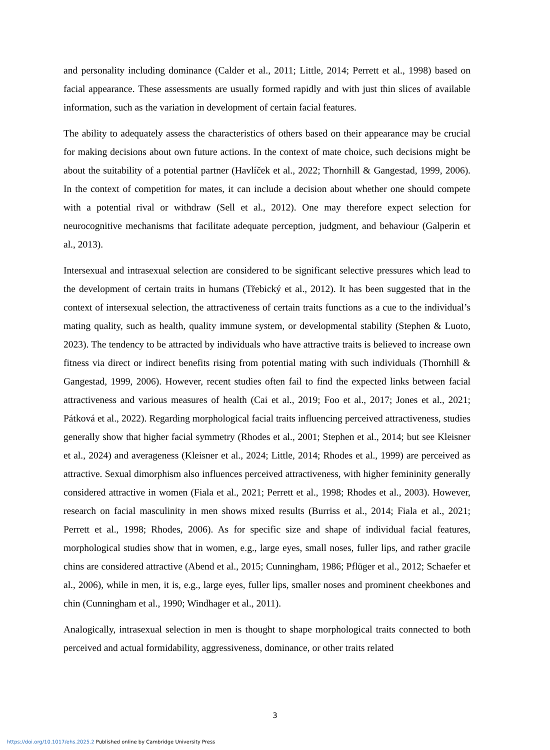and personality including dominance (Calder et al., 2011; Little, 2014; Perrett et al., 1998) based on facial appearance. These assessments are usually formed rapidly and with just thin slices of available information, such as the variation in development of certain facial features.
The ability to adequately assess the characteristics of others based on their appearance may be crucial for making decisions about own future actions. In the context of mate choice, such decisions might be about the suitability of a potential partner (Havlíček et al., 2022; Thornhill & Gangestad, 1999, 2006). In the context of competition for mates, it can include a decision about whether one should compete with a potential rival or withdraw (Sell et al., 2012). One may therefore expect selection for neurocognitive mechanisms that facilitate adequate perception, judgment, and behaviour (Galperin et al., 2013).
Intersexual and intrasexual selection are considered to be significant selective pressures which lead to the development of certain traits in humans (Třebický et al., 2012). It has been suggested that in the context of intersexual selection, the attractiveness of certain traits functions as a cue to the individual’s mating quality, such as health, quality immune system, or developmental stability (Stephen & Luoto, 2023). The tendency to be attracted by individuals who have attractive traits is believed to increase own fitness via direct or indirect benefits rising from potential mating with such individuals (Thornhill & Gangestad, 1999, 2006). However, recent studies often fail to find the expected links between facial attractiveness and various measures of health (Cai et al., 2019; Foo et al., 2017; Jones et al., 2021; Pátková et al., 2022). Regarding morphological facial traits influencing perceived attractiveness, studies generally show that higher facial symmetry (Rhodes et al., 2001; Stephen et al., 2014; but see Kleisner et al., 2024) and averageness (Kleisner et al., 2024; Little, 2014; Rhodes et al., 1999) are perceived as attractive. Sexual dimorphism also influences perceived attractiveness, with higher femininity generally considered attractive in women (Fiala et al., 2021; Perrett et al., 1998; Rhodes et al., 2003). However, research on facial masculinity in men shows mixed results (Burriss et al., 2014; Fiala et al., 2021; Perrett et al., 1998; Rhodes, 2006). As for specific size and shape of individual facial features, morphological studies show that in women, e.g., large eyes, small noses, fuller lips, and rather gracile chins are considered attractive (Abend et al., 2015; Cunningham, 1986; Pflüger et al., 2012; Schaefer et al., 2006), while in men, it is, e.g., large eyes, fuller lips, smaller noses and prominent cheekbones and chin (Cunningham et al., 1990; Windhager et al., 2011).
Analogically, intrasexual selection in men is thought to shape morphological traits connected to both perceived and actual formidability, aggressiveness, dominance, or other traits related
3
https://doi.org/10.1017/ehs.2025.2 Published online by Cambridge University Press